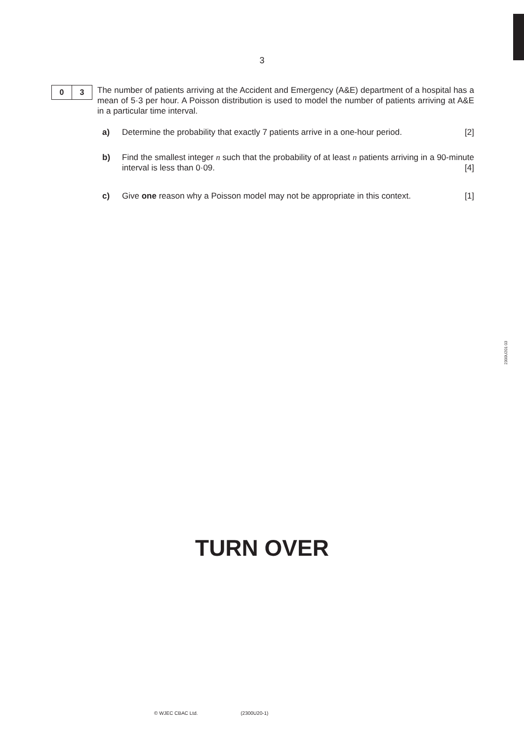3
0 3
The number of patients arriving at the Accident and Emergency (A&E) department of a hospital has a mean of 5·3 per hour. A Poisson distribution is used to model the number of patients arriving at A&E in a particular time interval.
a) Determine the probability that exactly 7 patients arrive in a one-hour period. [2]
b) Find the smallest integer n such that the probability of at least n patients arriving in a 90-minute interval is less than 0·09. [4]
c) Give one reason why a Poisson model may not be appropriate in this context. [1]
2300U201 03
TURN OVER
© WJEC CBAC Ltd. (2300U20-1)